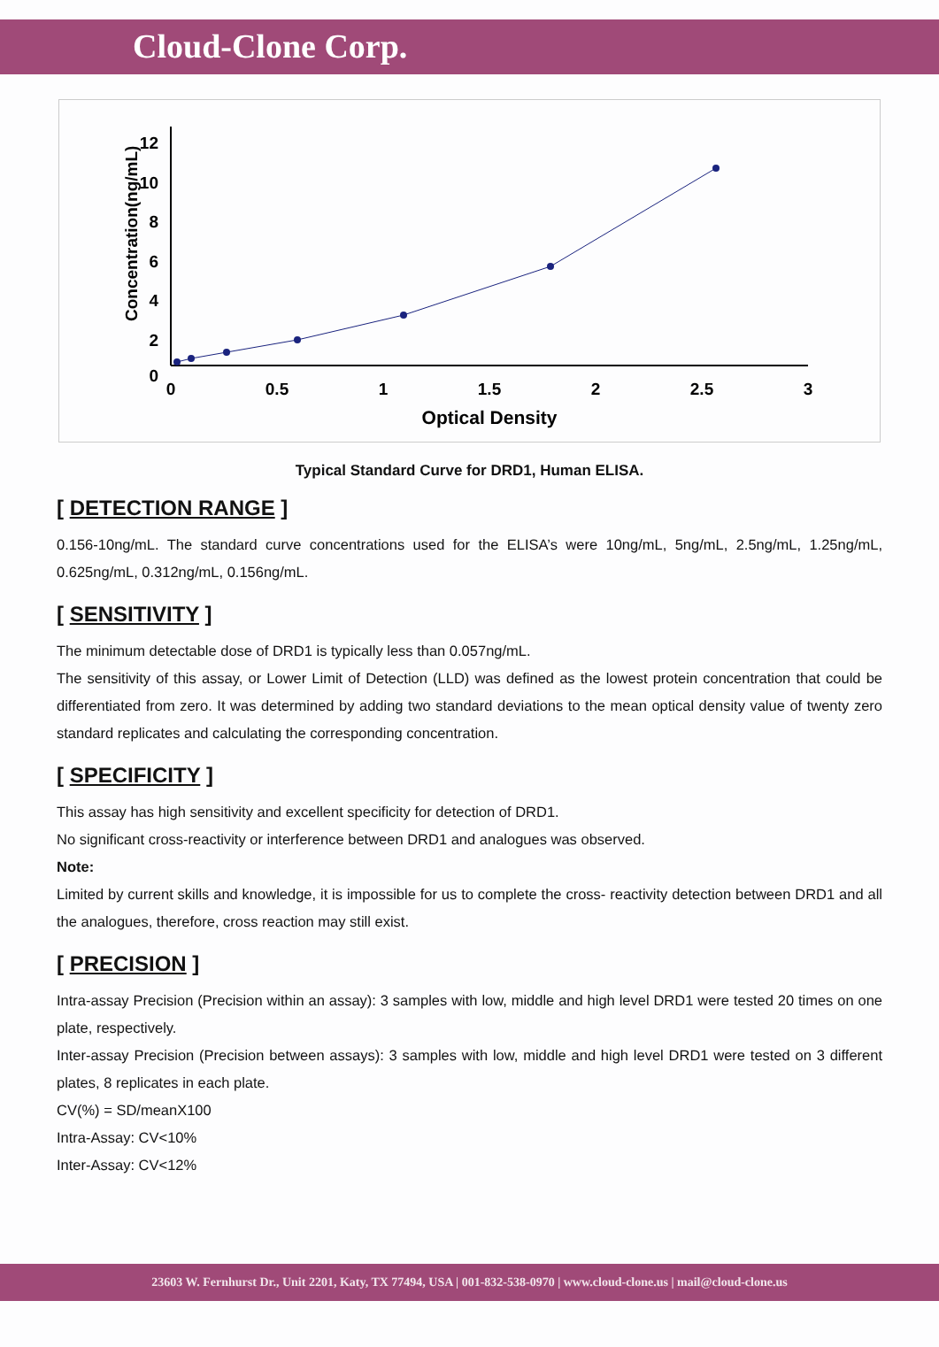Cloud-Clone Corp.
Concentration(ng/mL)
12
10
8
6
4
2
0
0
0.5
1
1.5
2
2.5
3
Optical Density
Typical Standard Curve for DRD1, Human ELISA.
[ DETECTION RANGE ]
0.156-10ng/mL. The standard curve concentrations used for the ELISA’s were 10ng/mL, 5ng/mL, 2.5ng/mL, 1.25ng/mL, 0.625ng/mL, 0.312ng/mL, 0.156ng/mL.
[ SENSITIVITY ]
The minimum detectable dose of DRD1 is typically less than 0.057ng/mL.
The sensitivity of this assay, or Lower Limit of Detection (LLD) was defined as the lowest protein concentration that could be differentiated from zero. It was determined by adding two standard deviations to the mean optical density value of twenty zero standard replicates and calculating the corresponding concentration.
[ SPECIFICITY ]
This assay has high sensitivity and excellent specificity for detection of DRD1.
No significant cross-reactivity or interference between DRD1 and analogues was observed.
Note:
Limited by current skills and knowledge, it is impossible for us to complete the cross- reactivity detection between DRD1 and all the analogues, therefore, cross reaction may still exist.
[ PRECISION ]
Intra-assay Precision (Precision within an assay): 3 samples with low, middle and high level DRD1 were tested 20 times on one plate, respectively.
Inter-assay Precision (Precision between assays): 3 samples with low, middle and high level DRD1 were tested on 3 different plates, 8 replicates in each plate.
CV(%) = SD/meanX100
Intra-Assay: CV<10%
Inter-Assay: CV<12%
23603 W. Fernhurst Dr., Unit 2201, Katy, TX 77494, USA | 001-832-538-0970 | www.cloud-clone.us | mail@cloud-clone.us